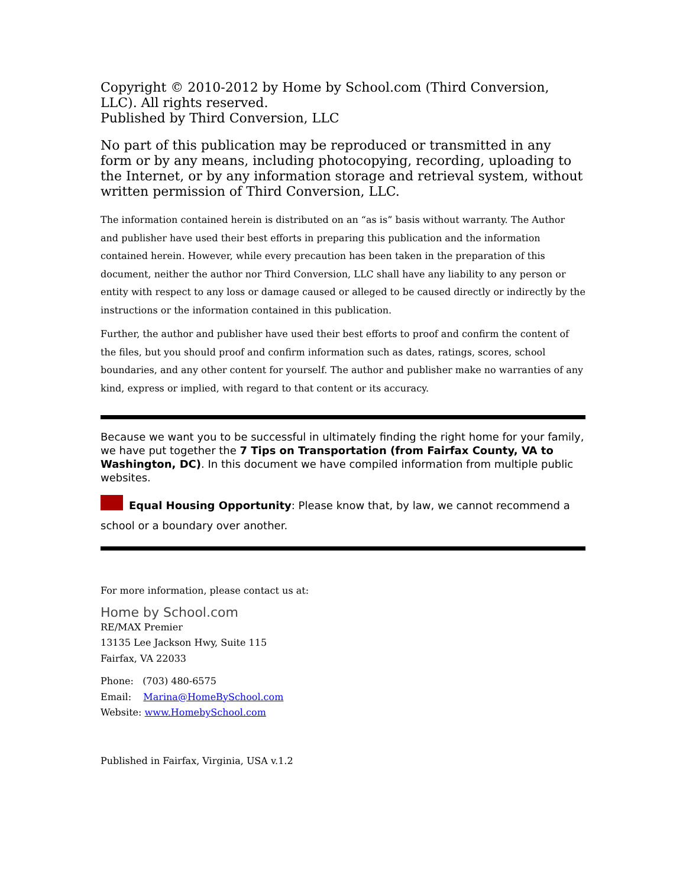Copyright © 2010-2012 by Home by School.com (Third Conversion, LLC). All rights reserved.
Published by Third Conversion, LLC
No part of this publication may be reproduced or transmitted in any form or by any means, including photocopying, recording, uploading to the Internet, or by any information storage and retrieval system, without written permission of Third Conversion, LLC.
The information contained herein is distributed on an “as is” basis without warranty. The Author and publisher have used their best efforts in preparing this publication and the information contained herein. However, while every precaution has been taken in the preparation of this document, neither the author nor Third Conversion, LLC shall have any liability to any person or entity with respect to any loss or damage caused or alleged to be caused directly or indirectly by the instructions or the information contained in this publication.
Further, the author and publisher have used their best efforts to proof and confirm the content of the files, but you should proof and confirm information such as dates, ratings, scores, school boundaries, and any other content for yourself. The author and publisher make no warranties of any kind, express or implied, with regard to that content or its accuracy.
Because we want you to be successful in ultimately finding the right home for your family, we have put together the 7 Tips on Transportation (from Fairfax County, VA to Washington, DC). In this document we have compiled information from multiple public websites.
Equal Housing Opportunity: Please know that, by law, we cannot recommend a school or a boundary over another.
For more information, please contact us at:
Home by School.com
RE/MAX Premier
13135 Lee Jackson Hwy, Suite 115
Fairfax, VA 22033
Phone: (703) 480-6575
Email: Marina@HomeBySchool.com
Website: www.HomebySchool.com
Published in Fairfax, Virginia, USA v.1.2